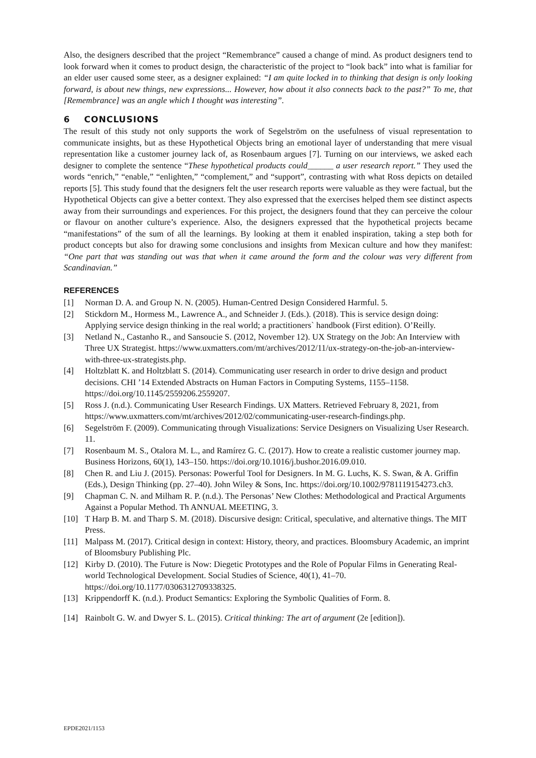Also, the designers described that the project “Remembrance” caused a change of mind. As product designers tend to look forward when it comes to product design, the characteristic of the project to “look back” into what is familiar for an elder user caused some steer, as a designer explained: “I am quite locked in to thinking that design is only looking forward, is about new things, new expressions... However, how about it also connects back to the past?” To me, that [Remembrance] was an angle which I thought was interesting”.
6 CONCLUSIONS
The result of this study not only supports the work of Segelström on the usefulness of visual representation to communicate insights, but as these Hypothetical Objects bring an emotional layer of understanding that mere visual representation like a customer journey lack of, as Rosenbaum argues [7]. Turning on our interviews, we asked each designer to complete the sentence “These hypothetical products could______ a user research report.” They used the words “enrich,” “enable,” “enlighten,” “complement,” and “support”, contrasting with what Ross depicts on detailed reports [5]. This study found that the designers felt the user research reports were valuable as they were factual, but the Hypothetical Objects can give a better context. They also expressed that the exercises helped them see distinct aspects away from their surroundings and experiences. For this project, the designers found that they can perceive the colour or flavour on another culture’s experience. Also, the designers expressed that the hypothetical projects became “manifestations” of the sum of all the learnings. By looking at them it enabled inspiration, taking a step both for product concepts but also for drawing some conclusions and insights from Mexican culture and how they manifest: “One part that was standing out was that when it came around the form and the colour was very different from Scandinavian.”
REFERENCES
[1] Norman D. A. and Group N. N. (2005). Human-Centred Design Considered Harmful. 5.
[2] Stickdorn M., Hormess M., Lawrence A., and Schneider J. (Eds.). (2018). This is service design doing: Applying service design thinking in the real world; a practitioners` handbook (First edition). O’Reilly.
[3] Netland N., Castanho R., and Sansoucie S. (2012, November 12). UX Strategy on the Job: An Interview with Three UX Strategist. https://www.uxmatters.com/mt/archives/2012/11/ux-strategy-on-the-job-an-interview-with-three-ux-strategists.php.
[4] Holtzblatt K. and Holtzblatt S. (2014). Communicating user research in order to drive design and product decisions. CHI ’14 Extended Abstracts on Human Factors in Computing Systems, 1155–1158. https://doi.org/10.1145/2559206.2559207.
[5] Ross J. (n.d.). Communicating User Research Findings. UX Matters. Retrieved February 8, 2021, from https://www.uxmatters.com/mt/archives/2012/02/communicating-user-research-findings.php.
[6] Segelström F. (2009). Communicating through Visualizations: Service Designers on Visualizing User Research. 11.
[7] Rosenbaum M. S., Otalora M. L., and Ramírez G. C. (2017). How to create a realistic customer journey map. Business Horizons, 60(1), 143–150. https://doi.org/10.1016/j.bushor.2016.09.010.
[8] Chen R. and Liu J. (2015). Personas: Powerful Tool for Designers. In M. G. Luchs, K. S. Swan, & A. Griffin (Eds.), Design Thinking (pp. 27–40). John Wiley & Sons, Inc. https://doi.org/10.1002/9781119154273.ch3.
[9] Chapman C. N. and Milham R. P. (n.d.). The Personas’ New Clothes: Methodological and Practical Arguments Against a Popular Method. Th ANNUAL MEETING, 3.
[10] T Harp B. M. and Tharp S. M. (2018). Discursive design: Critical, speculative, and alternative things. The MIT Press.
[11] Malpass M. (2017). Critical design in context: History, theory, and practices. Bloomsbury Academic, an imprint of Bloomsbury Publishing Plc.
[12] Kirby D. (2010). The Future is Now: Diegetic Prototypes and the Role of Popular Films in Generating Real-world Technological Development. Social Studies of Science, 40(1), 41–70. https://doi.org/10.1177/0306312709338325.
[13] Krippendorff K. (n.d.). Product Semantics: Exploring the Symbolic Qualities of Form. 8.
[14] Rainbolt G. W. and Dwyer S. L. (2015). Critical thinking: The art of argument (2e [edition]).
EPDE2021/1153